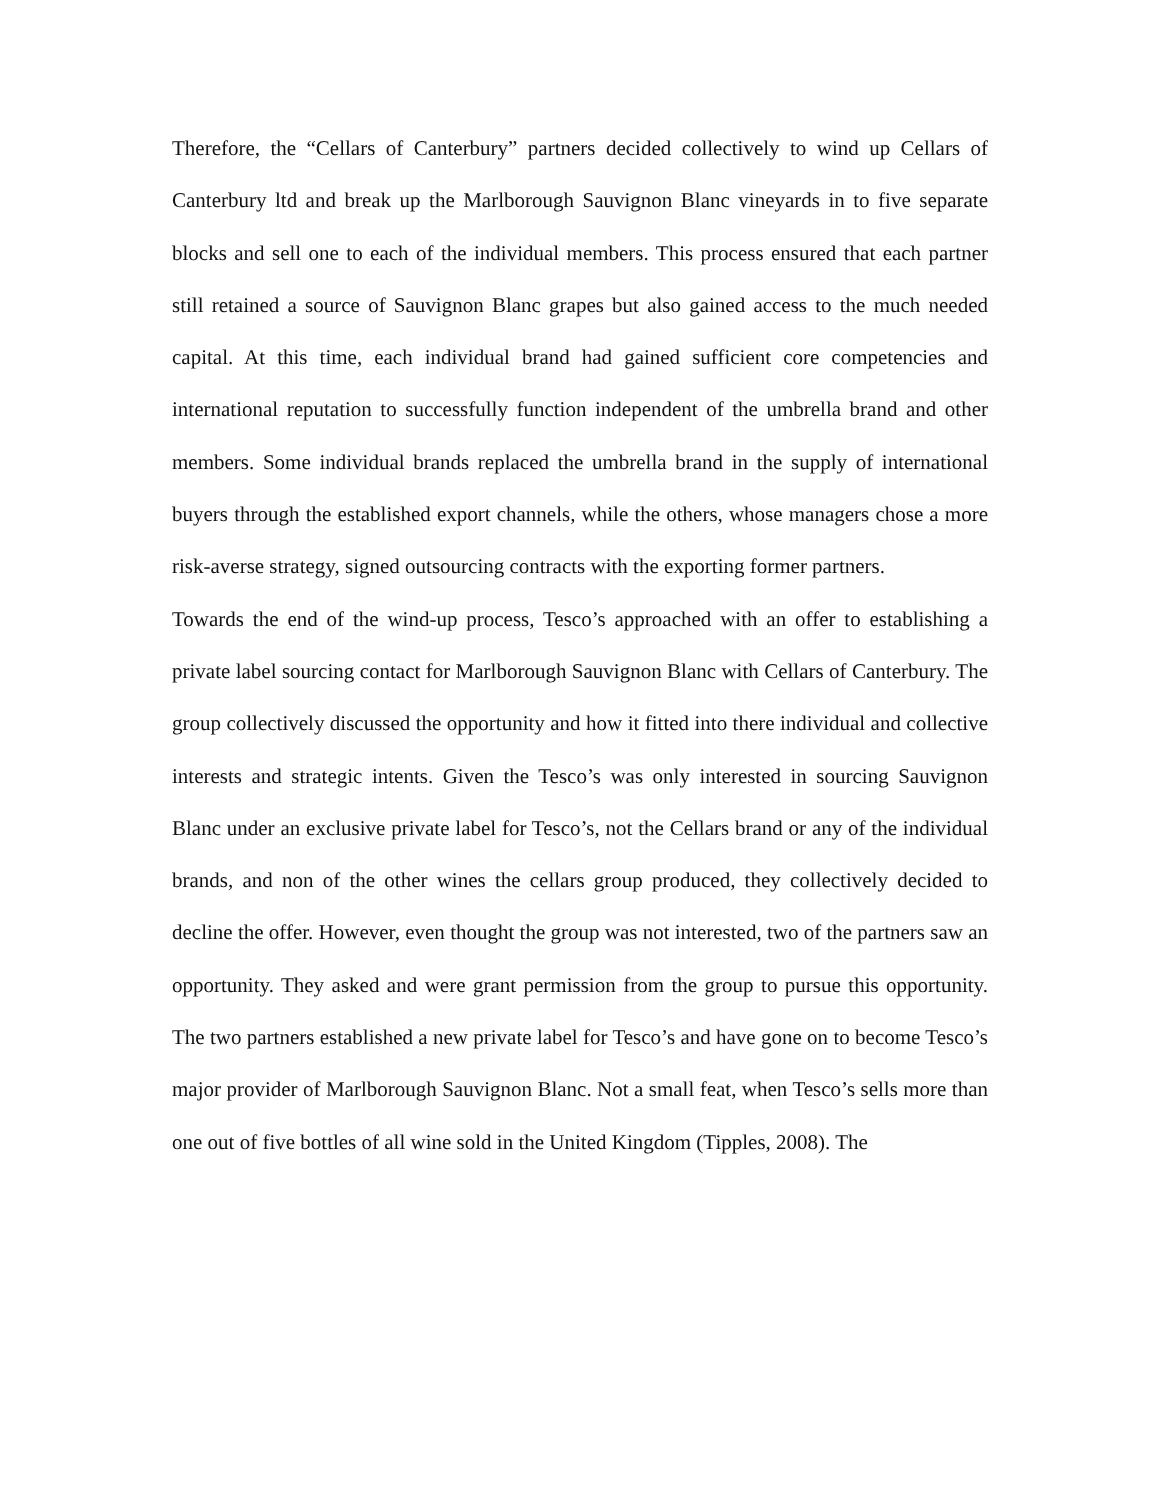Therefore, the “Cellars of Canterbury” partners decided collectively to wind up Cellars of Canterbury ltd and break up the Marlborough Sauvignon Blanc vineyards in to five separate blocks and sell one to each of the individual members. This process ensured that each partner still retained a source of Sauvignon Blanc grapes but also gained access to the much needed capital. At this time, each individual brand had gained sufficient core competencies and international reputation to successfully function independent of the umbrella brand and other members. Some individual brands replaced the umbrella brand in the supply of international buyers through the established export channels, while the others, whose managers chose a more risk-averse strategy, signed outsourcing contracts with the exporting former partners.
Towards the end of the wind-up process, Tesco’s approached with an offer to establishing a private label sourcing contact for Marlborough Sauvignon Blanc with Cellars of Canterbury. The group collectively discussed the opportunity and how it fitted into there individual and collective interests and strategic intents. Given the Tesco’s was only interested in sourcing Sauvignon Blanc under an exclusive private label for Tesco’s, not the Cellars brand or any of the individual brands, and non of the other wines the cellars group produced, they collectively decided to decline the offer. However, even thought the group was not interested, two of the partners saw an opportunity. They asked and were grant permission from the group to pursue this opportunity. The two partners established a new private label for Tesco’s and have gone on to become Tesco’s major provider of Marlborough Sauvignon Blanc. Not a small feat, when Tesco’s sells more than one out of five bottles of all wine sold in the United Kingdom (Tipples, 2008). The